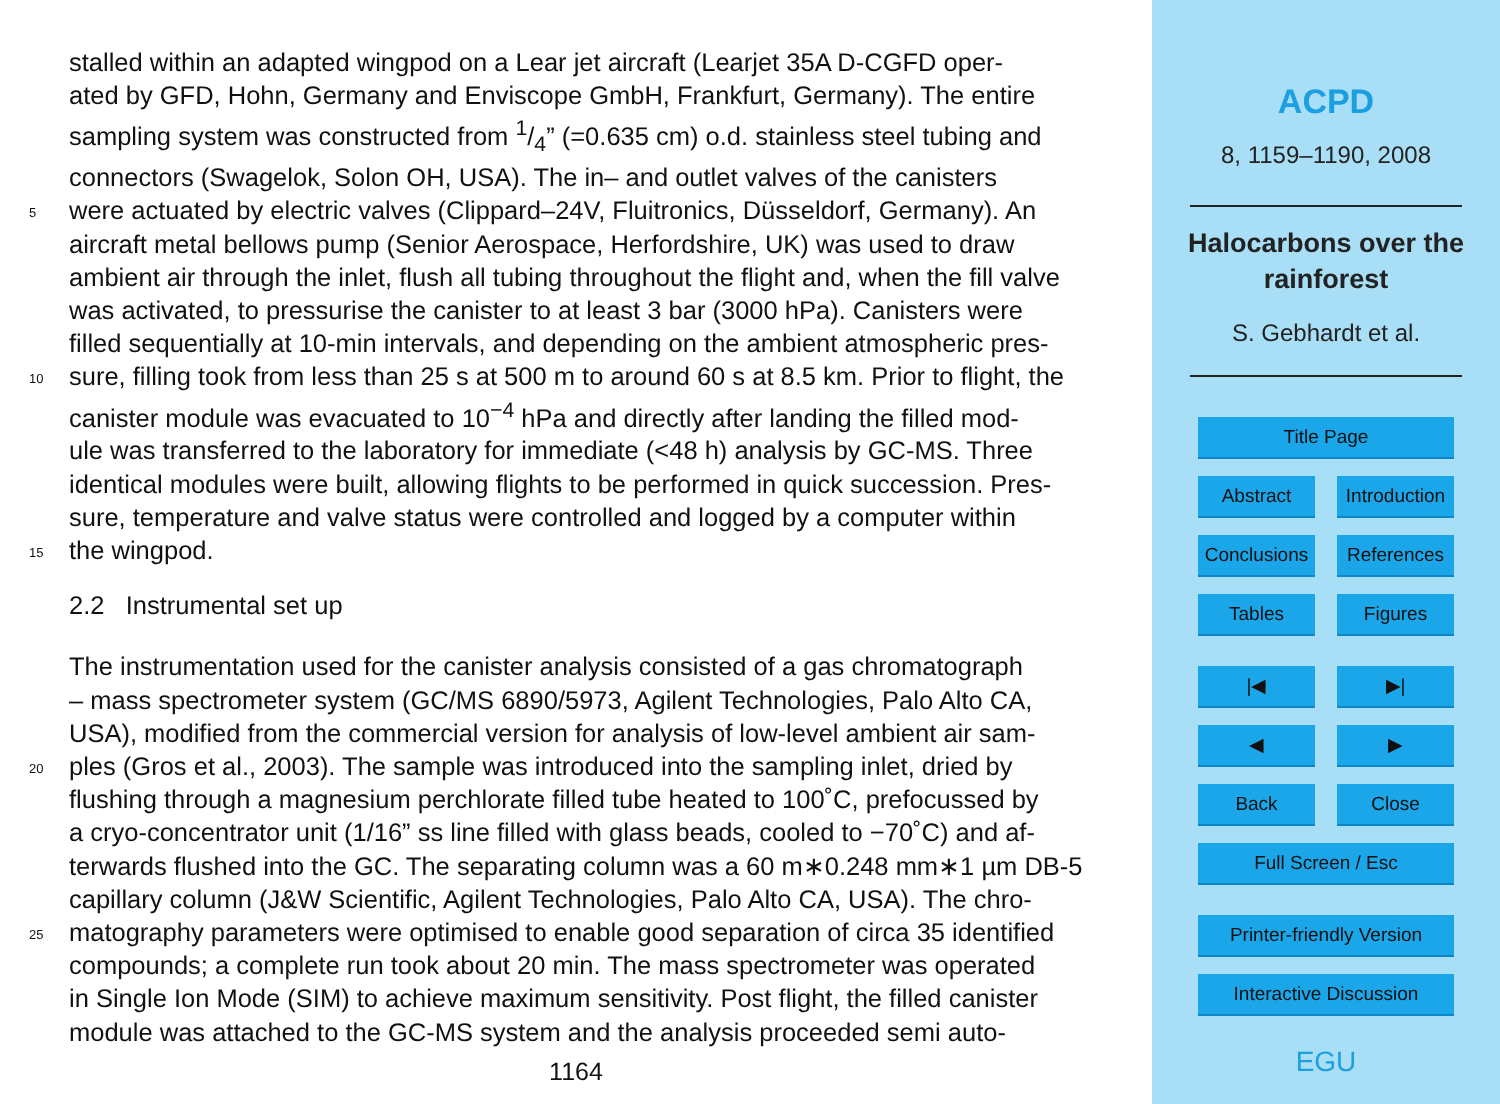stalled within an adapted wingpod on a Lear jet aircraft (Learjet 35A D-CGFD oper-
ated by GFD, Hohn, Germany and Enviscope GmbH, Frankfurt, Germany). The entire
sampling system was constructed from 1/4” (=0.635 cm) o.d. stainless steel tubing and
connectors (Swagelok, Solon OH, USA). The in– and outlet valves of the canisters
5 were actuated by electric valves (Clippard–24V, Fluitronics, Düsseldorf, Germany). An
aircraft metal bellows pump (Senior Aerospace, Herfordshire, UK) was used to draw
ambient air through the inlet, flush all tubing throughout the flight and, when the fill valve
was activated, to pressurise the canister to at least 3 bar (3000 hPa). Canisters were
filled sequentially at 10-min intervals, and depending on the ambient atmospheric pres-
10 sure, filling took from less than 25 s at 500 m to around 60 s at 8.5 km. Prior to flight, the
canister module was evacuated to 10<sup>−4</sup> hPa and directly after landing the filled mod-
ule was transferred to the laboratory for immediate (<48 h) analysis by GC-MS. Three
identical modules were built, allowing flights to be performed in quick succession. Pres-
sure, temperature and valve status were controlled and logged by a computer within
15 the wingpod.
2.2 Instrumental set up
The instrumentation used for the canister analysis consisted of a gas chromatograph
– mass spectrometer system (GC/MS 6890/5973, Agilent Technologies, Palo Alto CA,
USA), modified from the commercial version for analysis of low-level ambient air sam-
20 ples (Gros et al., 2003). The sample was introduced into the sampling inlet, dried by
flushing through a magnesium perchlorate filled tube heated to 100˚C, prefocussed by
a cryo-concentrator unit (1/16” ss line filled with glass beads, cooled to −70˚C) and af-
terwards flushed into the GC. The separating column was a 60 m∗0.248 mm∗1 µm DB-5
capillary column (J&W Scientific, Agilent Technologies, Palo Alto CA, USA). The chro-
25 matography parameters were optimised to enable good separation of circa 35 identified
compounds; a complete run took about 20 min. The mass spectrometer was operated
in Single Ion Mode (SIM) to achieve maximum sensitivity. Post flight, the filled canister
module was attached to the GC-MS system and the analysis proceeded semi auto-
1164
ACPD
8, 1159–1190, 2008
Halocarbons over the
rainforest
S. Gebhardt et al.
Title Page
Abstract Introduction
Conclusions References
Tables Figures
|◀ ▶|
◀ ▶
Back Close
Full Screen / Esc
Printer-friendly Version
Interactive Discussion
EGU